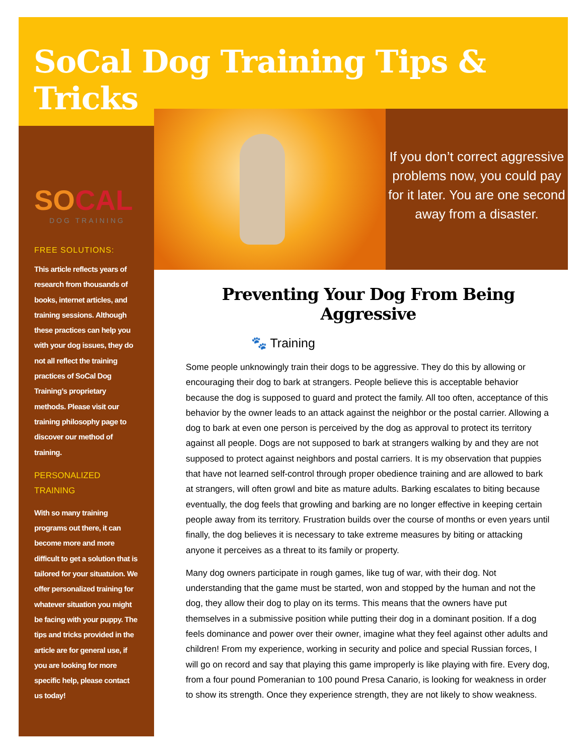SoCal Dog Training Tips & Tricks
SOCAL
DOG TRAINING
FREE SOLUTIONS:
This article reflects years of research from thousands of books, internet articles, and training sessions. Although these practices can help you with your dog issues, they do not all reflect the training practices of SoCal Dog Training’s proprietary methods. Please visit our training philosophy page to discover our method of training.
PERSONALIZED
TRAINING
With so many training programs out there, it can become more and more difficult to get a solution that is tailored for your situatuion. We offer personalized training for whatever situation you might be facing with your puppy. The tips and tricks provided in the article are for general use, if you are looking for more specific help, please contact us today!
If you don’t correct aggressive problems now, you could pay for it later. You are one second away from a disaster.
Preventing Your Dog From Being Aggressive
🐾 Training
Some people unknowingly train their dogs to be aggressive. They do this by allowing or encouraging their dog to bark at strangers. People believe this is acceptable behavior because the dog is supposed to guard and protect the family. All too often, acceptance of this behavior by the owner leads to an attack against the neighbor or the postal carrier. Allowing a dog to bark at even one person is perceived by the dog as approval to protect its territory against all people. Dogs are not supposed to bark at strangers walking by and they are not supposed to protect against neighbors and postal carriers. It is my observation that puppies that have not learned self-control through proper obedience training and are allowed to bark at strangers, will often growl and bite as mature adults. Barking escalates to biting because eventually, the dog feels that growling and barking are no longer effective in keeping certain people away from its territory. Frustration builds over the course of months or even years until finally, the dog believes it is necessary to take extreme measures by biting or attacking anyone it perceives as a threat to its family or property.
Many dog owners participate in rough games, like tug of war, with their dog. Not understanding that the game must be started, won and stopped by the human and not the dog, they allow their dog to play on its terms. This means that the owners have put themselves in a submissive position while putting their dog in a dominant position. If a dog feels dominance and power over their owner, imagine what they feel against other adults and children! From my experience, working in security and police and special Russian forces, I will go on record and say that playing this game improperly is like playing with fire. Every dog, from a four pound Pomeranian to 100 pound Presa Canario, is looking for weakness in order to show its strength. Once they experience strength, they are not likely to show weakness.